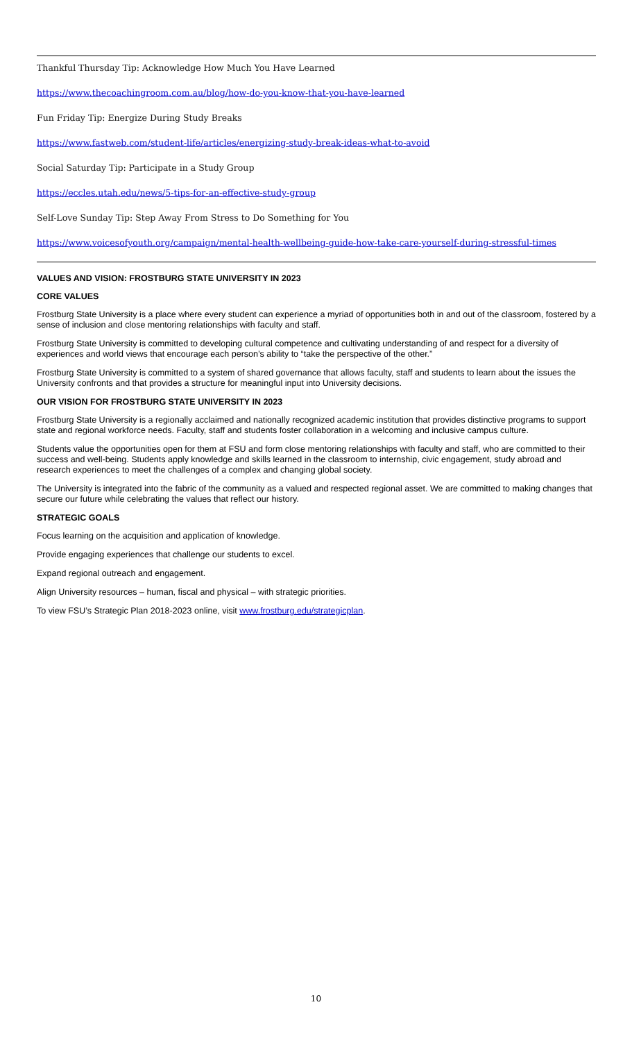Thankful Thursday Tip: Acknowledge How Much You Have Learned
https://www.thecoachingroom.com.au/blog/how-do-you-know-that-you-have-learned
Fun Friday Tip: Energize During Study Breaks
https://www.fastweb.com/student-life/articles/energizing-study-break-ideas-what-to-avoid
Social Saturday Tip: Participate in a Study Group
https://eccles.utah.edu/news/5-tips-for-an-effective-study-group
Self-Love Sunday Tip: Step Away From Stress to Do Something for You
https://www.voicesofyouth.org/campaign/mental-health-wellbeing-guide-how-take-care-yourself-during-stressful-times
VALUES AND VISION: FROSTBURG STATE UNIVERSITY IN 2023
CORE VALUES
Frostburg State University is a place where every student can experience a myriad of opportunities both in and out of the classroom, fostered by a sense of inclusion and close mentoring relationships with faculty and staff.
Frostburg State University is committed to developing cultural competence and cultivating understanding of and respect for a diversity of experiences and world views that encourage each person’s ability to “take the perspective of the other.”
Frostburg State University is committed to a system of shared governance that allows faculty, staff and students to learn about the issues the University confronts and that provides a structure for meaningful input into University decisions.
OUR VISION FOR FROSTBURG STATE UNIVERSITY IN 2023
Frostburg State University is a regionally acclaimed and nationally recognized academic institution that provides distinctive programs to support state and regional workforce needs. Faculty, staff and students foster collaboration in a welcoming and inclusive campus culture.
Students value the opportunities open for them at FSU and form close mentoring relationships with faculty and staff, who are committed to their success and well-being. Students apply knowledge and skills learned in the classroom to internship, civic engagement, study abroad and research experiences to meet the challenges of a complex and changing global society.
The University is integrated into the fabric of the community as a valued and respected regional asset. We are committed to making changes that secure our future while celebrating the values that reflect our history.
STRATEGIC GOALS
Focus learning on the acquisition and application of knowledge.
Provide engaging experiences that challenge our students to excel.
Expand regional outreach and engagement.
Align University resources – human, fiscal and physical – with strategic priorities.
To view FSU’s Strategic Plan 2018-2023 online, visit www.frostburg.edu/strategicplan.
10